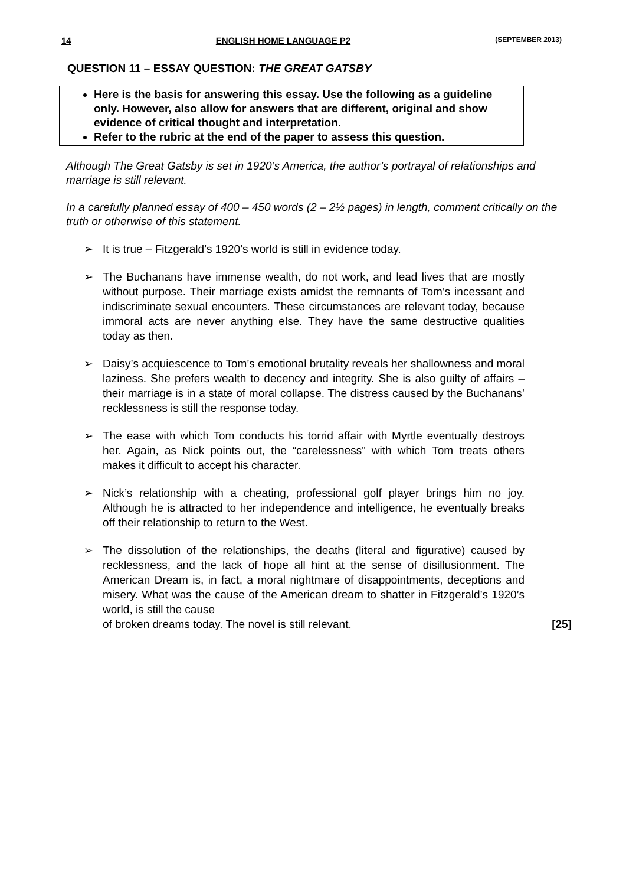14 ENGLISH HOME LANGUAGE P2 (SEPTEMBER 2013)
QUESTION 11 – ESSAY QUESTION: THE GREAT GATSBY
Here is the basis for answering this essay. Use the following as a guideline only. However, also allow for answers that are different, original and show evidence of critical thought and interpretation.
Refer to the rubric at the end of the paper to assess this question.
Although The Great Gatsby is set in 1920’s America, the author’s portrayal of relationships and marriage is still relevant.
In a carefully planned essay of 400 – 450 words (2 – 2½ pages) in length, comment critically on the truth or otherwise of this statement.
➢ It is true – Fitzgerald’s 1920’s world is still in evidence today.
➢ The Buchanans have immense wealth, do not work, and lead lives that are mostly without purpose. Their marriage exists amidst the remnants of Tom’s incessant and indiscriminate sexual encounters. These circumstances are relevant today, because immoral acts are never anything else. They have the same destructive qualities today as then.
➢ Daisy’s acquiescence to Tom’s emotional brutality reveals her shallowness and moral laziness. She prefers wealth to decency and integrity. She is also guilty of affairs – their marriage is in a state of moral collapse. The distress caused by the Buchanans’ recklessness is still the response today.
➢ The ease with which Tom conducts his torrid affair with Myrtle eventually destroys her. Again, as Nick points out, the “carelessness” with which Tom treats others makes it difficult to accept his character.
➢ Nick’s relationship with a cheating, professional golf player brings him no joy. Although he is attracted to her independence and intelligence, he eventually breaks off their relationship to return to the West.
➢ The dissolution of the relationships, the deaths (literal and figurative) caused by recklessness, and the lack of hope all hint at the sense of disillusionment. The American Dream is, in fact, a moral nightmare of disappointments, deceptions and misery. What was the cause of the American dream to shatter in Fitzgerald’s 1920’s world, is still the cause
of broken dreams today. The novel is still relevant. [25]